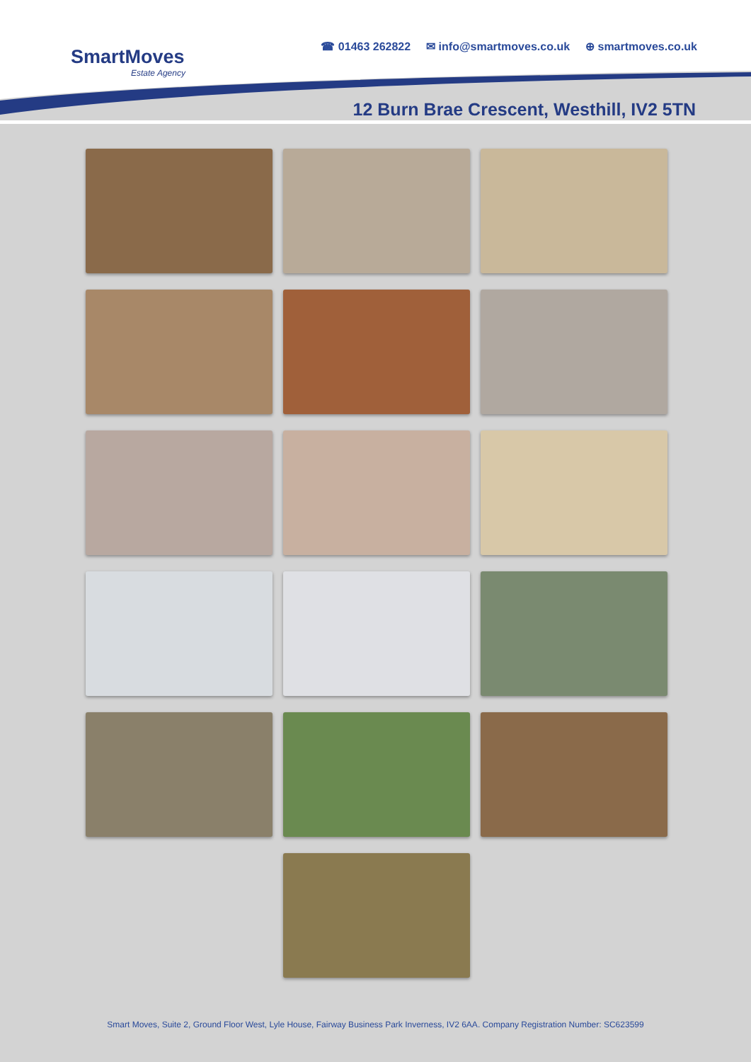SmartMoves
Estate Agency
☎ 01463 262822 ✉ info@smartmoves.co.uk ⊕ smartmoves.co.uk
12 Burn Brae Crescent, Westhill, IV2 5TN
Smart Moves, Suite 2, Ground Floor West, Lyle House, Fairway Business Park Inverness, IV2 6AA. Company Registration Number: SC623599